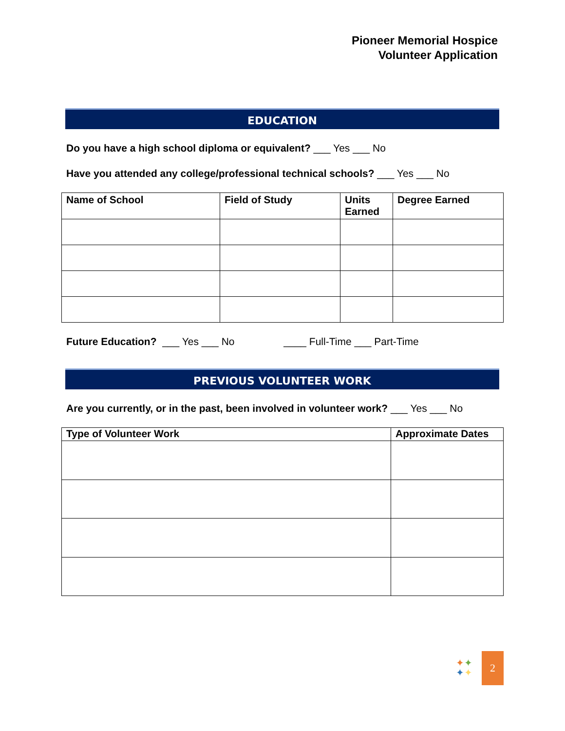Pioneer Memorial Hospice
Volunteer Application
EDUCATION
Do you have a high school diploma or equivalent? ___ Yes ___ No
Have you attended any college/professional technical schools? ___ Yes ___ No
| Name of School | Field of Study | Units Earned | Degree Earned |
| --- | --- | --- | --- |
Future Education? ___ Yes ___ No ____ Full-Time ___ Part-Time
PREVIOUS VOLUNTEER WORK
Are you currently, or in the past, been involved in volunteer work? ___ Yes ___ No
| Type of Volunteer Work | Approximate Dates |
| --- | --- |
✦✦
✦✦
2